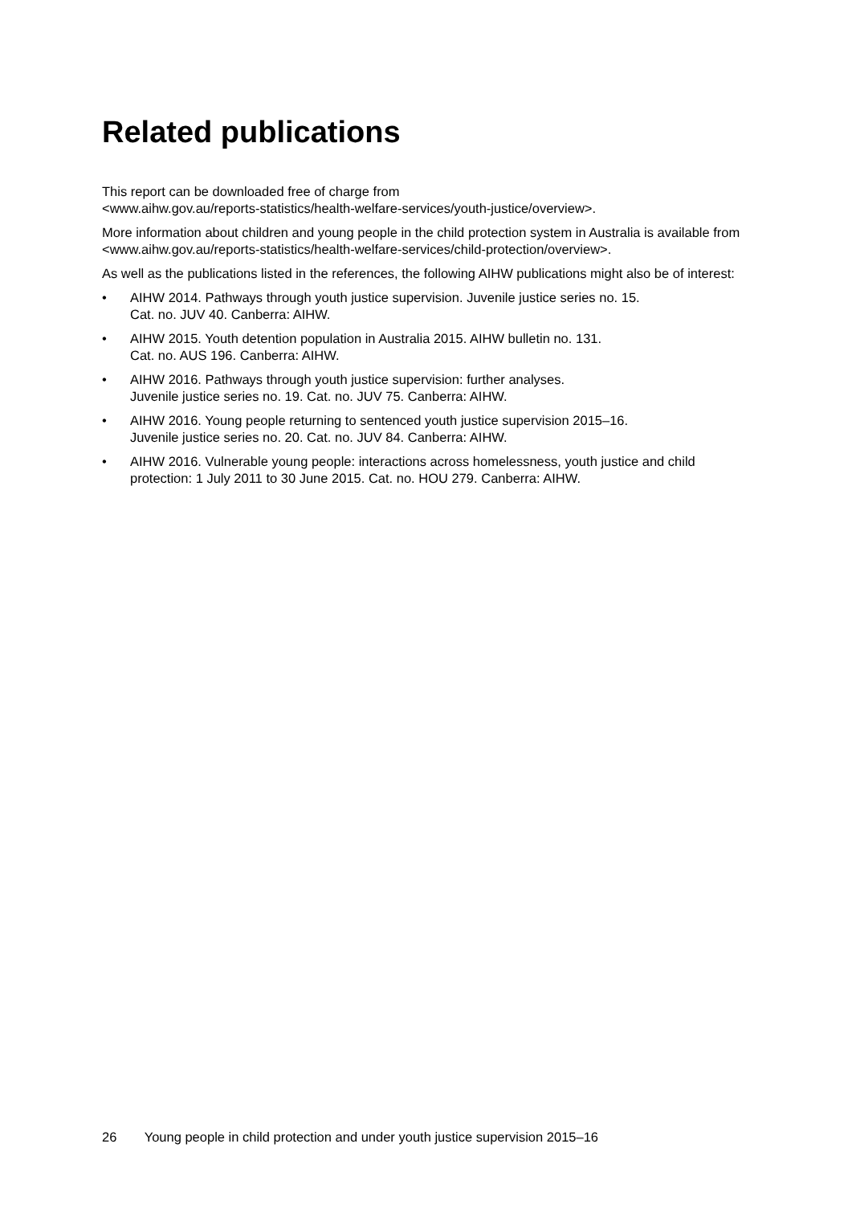Related publications
This report can be downloaded free of charge from
<www.aihw.gov.au/reports-statistics/health-welfare-services/youth-justice/overview>.
More information about children and young people in the child protection system in Australia is available from
<www.aihw.gov.au/reports-statistics/health-welfare-services/child-protection/overview>.
As well as the publications listed in the references, the following AIHW publications might also be of interest:
• AIHW 2014. Pathways through youth justice supervision. Juvenile justice series no. 15.
Cat. no. JUV 40. Canberra: AIHW.
• AIHW 2015. Youth detention population in Australia 2015. AIHW bulletin no. 131.
Cat. no. AUS 196. Canberra: AIHW.
• AIHW 2016. Pathways through youth justice supervision: further analyses.
Juvenile justice series no. 19. Cat. no. JUV 75. Canberra: AIHW.
• AIHW 2016. Young people returning to sentenced youth justice supervision 2015–16.
Juvenile justice series no. 20. Cat. no. JUV 84. Canberra: AIHW.
• AIHW 2016. Vulnerable young people: interactions across homelessness, youth justice and child protection: 1 July 2011 to 30 June 2015. Cat. no. HOU 279. Canberra: AIHW.
26 Young people in child protection and under youth justice supervision 2015–16